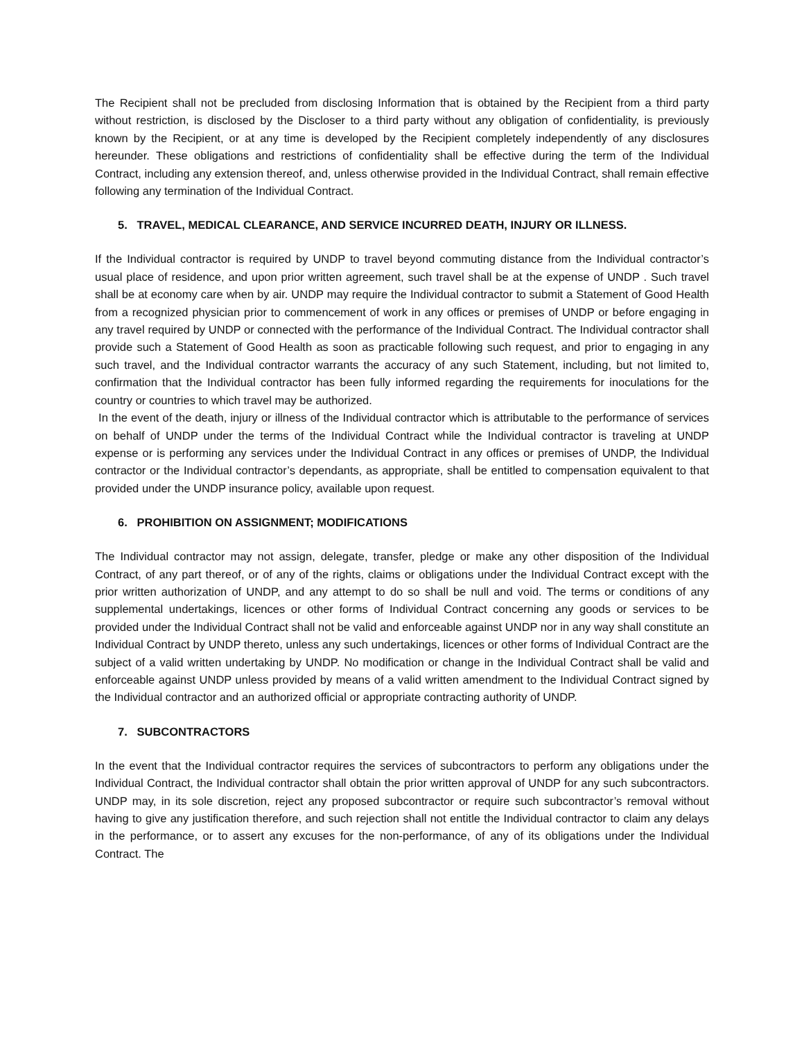The Recipient shall not be precluded from disclosing Information that is obtained by the Recipient from a third party without restriction, is disclosed by the Discloser to a third party without any obligation of confidentiality, is previously known by the Recipient, or at any time is developed by the Recipient completely independently of any disclosures hereunder. These obligations and restrictions of confidentiality shall be effective during the term of the Individual Contract, including any extension thereof, and, unless otherwise provided in the Individual Contract, shall remain effective following any termination of the Individual Contract.
5. TRAVEL, MEDICAL CLEARANCE, AND SERVICE INCURRED DEATH, INJURY OR ILLNESS.
If the Individual contractor is required by UNDP to travel beyond commuting distance from the Individual contractor’s usual place of residence, and upon prior written agreement, such travel shall be at the expense of UNDP . Such travel shall be at economy care when by air. UNDP may require the Individual contractor to submit a Statement of Good Health from a recognized physician prior to commencement of work in any offices or premises of UNDP or before engaging in any travel required by UNDP or connected with the performance of the Individual Contract. The Individual contractor shall provide such a Statement of Good Health as soon as practicable following such request, and prior to engaging in any such travel, and the Individual contractor warrants the accuracy of any such Statement, including, but not limited to, confirmation that the Individual contractor has been fully informed regarding the requirements for inoculations for the country or countries to which travel may be authorized.
In the event of the death, injury or illness of the Individual contractor which is attributable to the performance of services on behalf of UNDP under the terms of the Individual Contract while the Individual contractor is traveling at UNDP expense or is performing any services under the Individual Contract in any offices or premises of UNDP, the Individual contractor or the Individual contractor’s dependants, as appropriate, shall be entitled to compensation equivalent to that provided under the UNDP insurance policy, available upon request.
6. PROHIBITION ON ASSIGNMENT; MODIFICATIONS
The Individual contractor may not assign, delegate, transfer, pledge or make any other disposition of the Individual Contract, of any part thereof, or of any of the rights, claims or obligations under the Individual Contract except with the prior written authorization of UNDP, and any attempt to do so shall be null and void. The terms or conditions of any supplemental undertakings, licences or other forms of Individual Contract concerning any goods or services to be provided under the Individual Contract shall not be valid and enforceable against UNDP nor in any way shall constitute an Individual Contract by UNDP thereto, unless any such undertakings, licences or other forms of Individual Contract are the subject of a valid written undertaking by UNDP. No modification or change in the Individual Contract shall be valid and enforceable against UNDP unless provided by means of a valid written amendment to the Individual Contract signed by the Individual contractor and an authorized official or appropriate contracting authority of UNDP.
7. SUBCONTRACTORS
In the event that the Individual contractor requires the services of subcontractors to perform any obligations under the Individual Contract, the Individual contractor shall obtain the prior written approval of UNDP for any such subcontractors. UNDP may, in its sole discretion, reject any proposed subcontractor or require such subcontractor’s removal without having to give any justification therefore, and such rejection shall not entitle the Individual contractor to claim any delays in the performance, or to assert any excuses for the non-performance, of any of its obligations under the Individual Contract. The